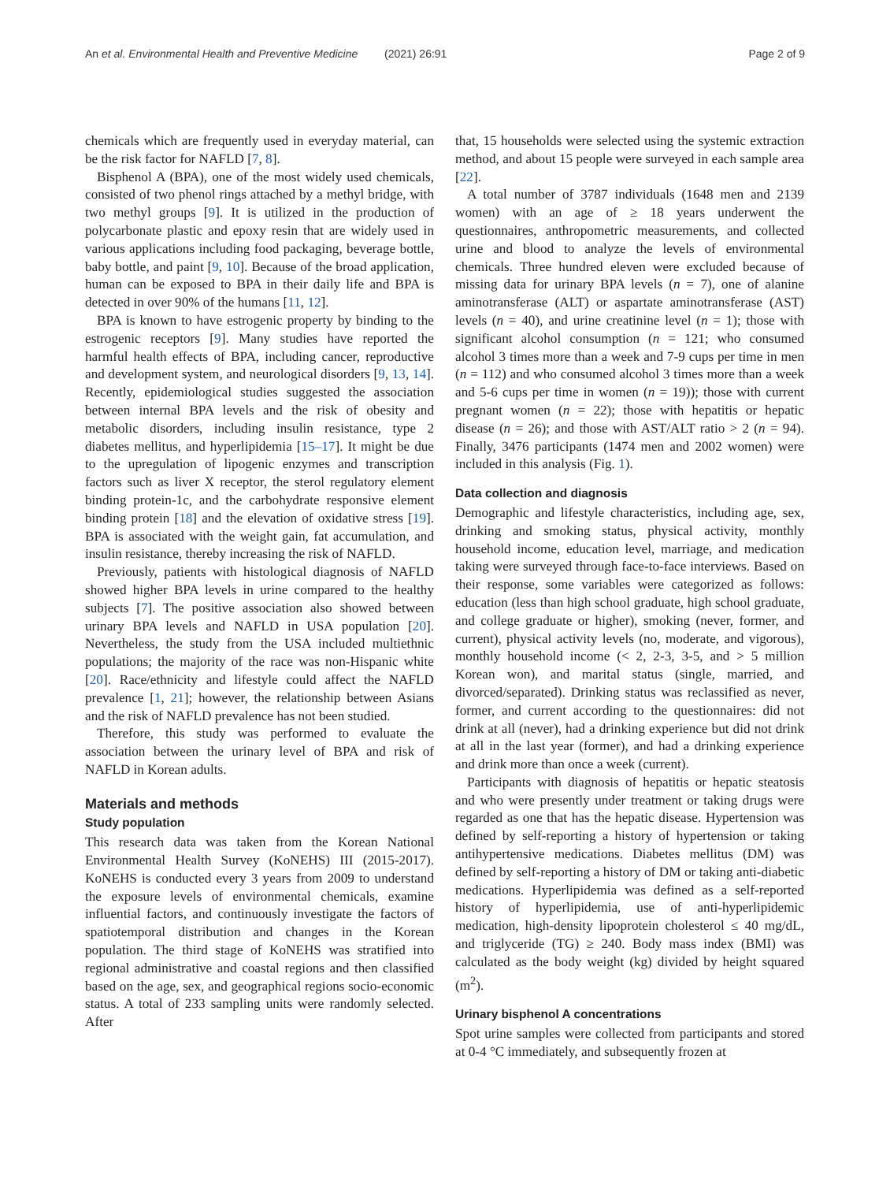An et al. Environmental Health and Preventive Medicine
(2021) 26:91 Page 2 of 9
chemicals which are frequently used in everyday material, can be the risk factor for NAFLD [7, 8].
Bisphenol A (BPA), one of the most widely used chemicals, consisted of two phenol rings attached by a methyl bridge, with two methyl groups [9]. It is utilized in the production of polycarbonate plastic and epoxy resin that are widely used in various applications including food packaging, beverage bottle, baby bottle, and paint [9, 10]. Because of the broad application, human can be exposed to BPA in their daily life and BPA is detected in over 90% of the humans [11, 12].
BPA is known to have estrogenic property by binding to the estrogenic receptors [9]. Many studies have reported the harmful health effects of BPA, including cancer, reproductive and development system, and neurological disorders [9, 13, 14]. Recently, epidemiological studies suggested the association between internal BPA levels and the risk of obesity and metabolic disorders, including insulin resistance, type 2 diabetes mellitus, and hyperlipidemia [15–17]. It might be due to the upregulation of lipogenic enzymes and transcription factors such as liver X receptor, the sterol regulatory element binding protein-1c, and the carbohydrate responsive element binding protein [18] and the elevation of oxidative stress [19]. BPA is associated with the weight gain, fat accumulation, and insulin resistance, thereby increasing the risk of NAFLD.
Previously, patients with histological diagnosis of NAFLD showed higher BPA levels in urine compared to the healthy subjects [7]. The positive association also showed between urinary BPA levels and NAFLD in USA population [20]. Nevertheless, the study from the USA included multiethnic populations; the majority of the race was non-Hispanic white [20]. Race/ethnicity and lifestyle could affect the NAFLD prevalence [1, 21]; however, the relationship between Asians and the risk of NAFLD prevalence has not been studied.
Therefore, this study was performed to evaluate the association between the urinary level of BPA and risk of NAFLD in Korean adults.
Materials and methods
Study population
This research data was taken from the Korean National Environmental Health Survey (KoNEHS) III (2015-2017). KoNEHS is conducted every 3 years from 2009 to understand the exposure levels of environmental chemicals, examine influential factors, and continuously investigate the factors of spatiotemporal distribution and changes in the Korean population. The third stage of KoNEHS was stratified into regional administrative and coastal regions and then classified based on the age, sex, and geographical regions socio-economic status. A total of 233 sampling units were randomly selected. After
that, 15 households were selected using the systemic extraction method, and about 15 people were surveyed in each sample area [22].
A total number of 3787 individuals (1648 men and 2139 women) with an age of ≥ 18 years underwent the questionnaires, anthropometric measurements, and collected urine and blood to analyze the levels of environmental chemicals. Three hundred eleven were excluded because of missing data for urinary BPA levels (n = 7), one of alanine aminotransferase (ALT) or aspartate aminotransferase (AST) levels (n = 40), and urine creatinine level (n = 1); those with significant alcohol consumption (n = 121; who consumed alcohol 3 times more than a week and 7-9 cups per time in men (n = 112) and who consumed alcohol 3 times more than a week and 5-6 cups per time in women (n = 19)); those with current pregnant women (n = 22); those with hepatitis or hepatic disease (n = 26); and those with AST/ALT ratio > 2 (n = 94). Finally, 3476 participants (1474 men and 2002 women) were included in this analysis (Fig. 1).
Data collection and diagnosis
Demographic and lifestyle characteristics, including age, sex, drinking and smoking status, physical activity, monthly household income, education level, marriage, and medication taking were surveyed through face-to-face interviews. Based on their response, some variables were categorized as follows: education (less than high school graduate, high school graduate, and college graduate or higher), smoking (never, former, and current), physical activity levels (no, moderate, and vigorous), monthly household income (< 2, 2-3, 3-5, and > 5 million Korean won), and marital status (single, married, and divorced/separated). Drinking status was reclassified as never, former, and current according to the questionnaires: did not drink at all (never), had a drinking experience but did not drink at all in the last year (former), and had a drinking experience and drink more than once a week (current).
Participants with diagnosis of hepatitis or hepatic steatosis and who were presently under treatment or taking drugs were regarded as one that has the hepatic disease. Hypertension was defined by self-reporting a history of hypertension or taking antihypertensive medications. Diabetes mellitus (DM) was defined by self-reporting a history of DM or taking anti-diabetic medications. Hyperlipidemia was defined as a self-reported history of hyperlipidemia, use of anti-hyperlipidemic medication, high-density lipoprotein cholesterol ≤ 40 mg/dL, and triglyceride (TG) ≥ 240. Body mass index (BMI) was calculated as the body weight (kg) divided by height squared (m<sup>2</sup>).
Urinary bisphenol A concentrations
Spot urine samples were collected from participants and stored at 0-4 °C immediately, and subsequently frozen at